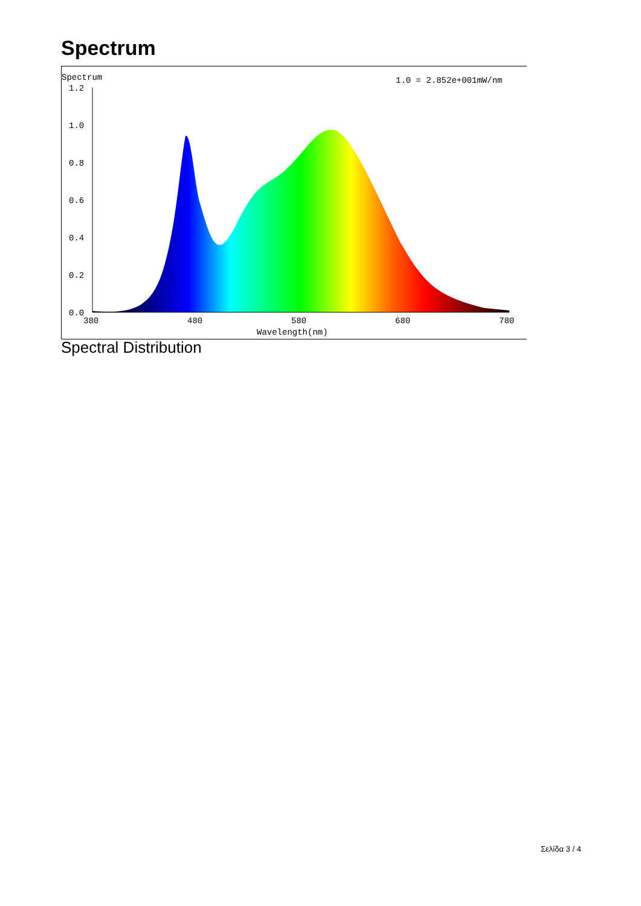Spectrum
Spectrum
1.0 = 2.852e+001mW/nm
1.2
1.0
0.8
0.6
0.4
0.2
0.0
380
480
580
680
780
Wavelength(nm)
Spectral Distribution
Σελίδα 3 / 4